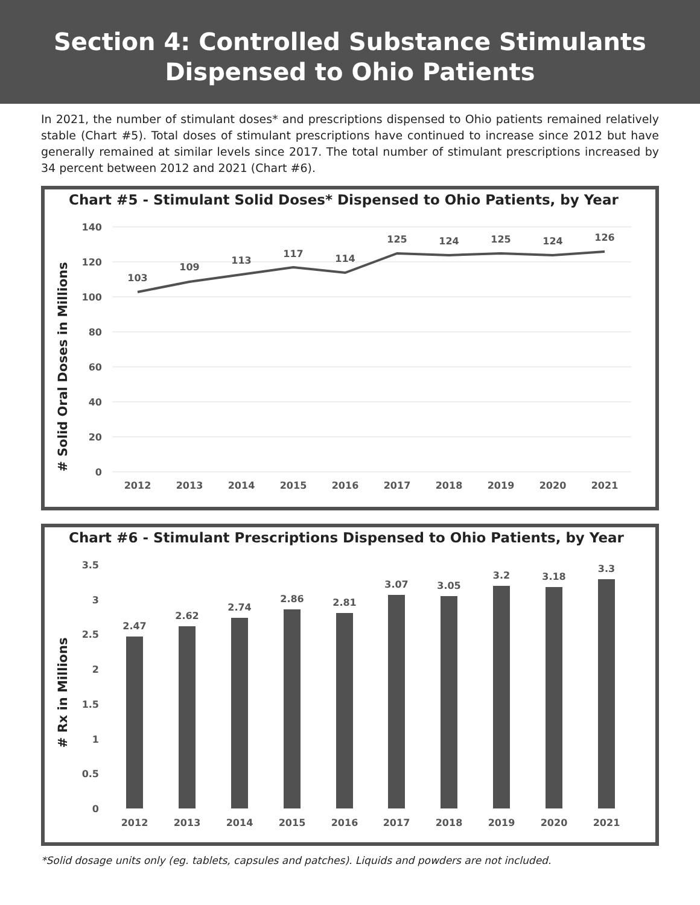Section 4: Controlled Substance Stimulants
Dispensed to Ohio Patients
In 2021, the number of stimulant doses* and prescriptions dispensed to Ohio patients remained relatively stable (Chart #5). Total doses of stimulant prescriptions have continued to increase since 2012 but have generally remained at similar levels since 2017. The total number of stimulant prescriptions increased by 34 percent between 2012 and 2021 (Chart #6).
Chart #5 - Stimulant Solid Doses* Dispensed to Ohio Patients, by Year
# Solid Oral Doses in Millions
140
120
100
80
60
40
20
0
2012
2013
2014
2015
2016
2017
2018
2019
2020
2021
103
109
113
117
114
125
124
125
124
126
Chart #6 - Stimulant Prescriptions Dispensed to Ohio Patients, by Year
# Rx in Millions
3.5
3
2.5
2
1.5
1
0.5
0
2012
2013
2014
2015
2016
2017
2018
2019
2020
2021
2.47
2.62
2.74
2.86
2.81
3.07
3.05
3.2
3.18
3.3
*Solid dosage units only (eg. tablets, capsules and patches). Liquids and powders are not included.